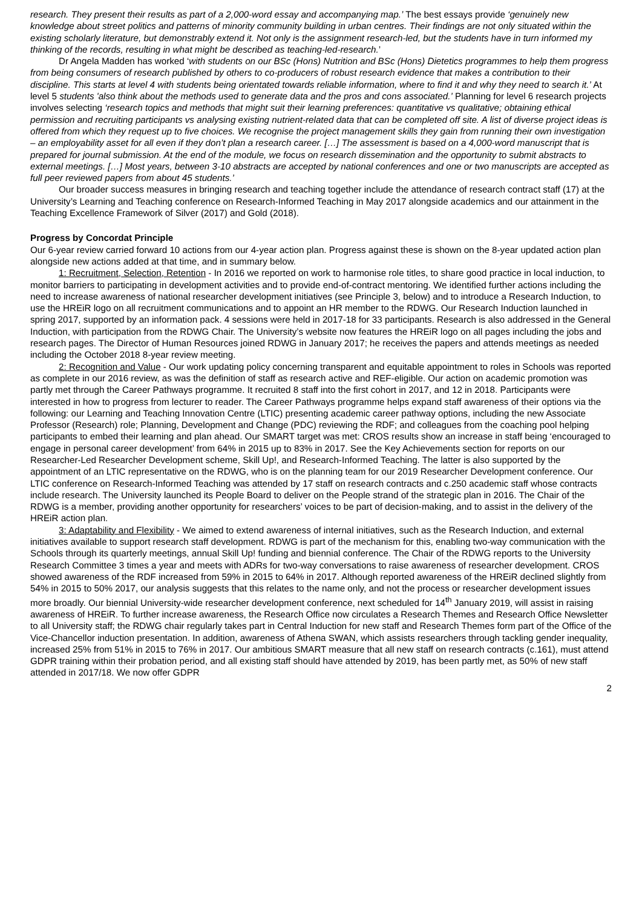research. They present their results as part of a 2,000-word essay and accompanying map.’ The best essays provide ‘genuinely new knowledge about street politics and patterns of minority community building in urban centres. Their findings are not only situated within the existing scholarly literature, but demonstrably extend it. Not only is the assignment research-led, but the students have in turn informed my thinking of the records, resulting in what might be described as teaching-led-research.’
Dr Angela Madden has worked ‘with students on our BSc (Hons) Nutrition and BSc (Hons) Dietetics programmes to help them progress from being consumers of research published by others to co-producers of robust research evidence that makes a contribution to their discipline. This starts at level 4 with students being orientated towards reliable information, where to find it and why they need to search it.’ At level 5 students 'also think about the methods used to generate data and the pros and cons associated.’ Planning for level 6 research projects involves selecting ‘research topics and methods that might suit their learning preferences: quantitative vs qualitative; obtaining ethical permission and recruiting participants vs analysing existing nutrient-related data that can be completed off site. A list of diverse project ideas is offered from which they request up to five choices. We recognise the project management skills they gain from running their own investigation – an employability asset for all even if they don’t plan a research career. […] The assessment is based on a 4,000-word manuscript that is prepared for journal submission. At the end of the module, we focus on research dissemination and the opportunity to submit abstracts to external meetings. […] Most years, between 3-10 abstracts are accepted by national conferences and one or two manuscripts are accepted as full peer reviewed papers from about 45 students.’
Our broader success measures in bringing research and teaching together include the attendance of research contract staff (17) at the University’s Learning and Teaching conference on Research-Informed Teaching in May 2017 alongside academics and our attainment in the Teaching Excellence Framework of Silver (2017) and Gold (2018).
Progress by Concordat Principle
Our 6-year review carried forward 10 actions from our 4-year action plan. Progress against these is shown on the 8-year updated action plan alongside new actions added at that time, and in summary below.
1: Recruitment, Selection, Retention - In 2016 we reported on work to harmonise role titles, to share good practice in local induction, to monitor barriers to participating in development activities and to provide end-of-contract mentoring. We identified further actions including the need to increase awareness of national researcher development initiatives (see Principle 3, below) and to introduce a Research Induction, to use the HREiR logo on all recruitment communications and to appoint an HR member to the RDWG. Our Research Induction launched in spring 2017, supported by an information pack. 4 sessions were held in 2017-18 for 33 participants. Research is also addressed in the General Induction, with participation from the RDWG Chair. The University’s website now features the HREiR logo on all pages including the jobs and research pages. The Director of Human Resources joined RDWG in January 2017; he receives the papers and attends meetings as needed including the October 2018 8-year review meeting.
2: Recognition and Value - Our work updating policy concerning transparent and equitable appointment to roles in Schools was reported as complete in our 2016 review, as was the definition of staff as research active and REF-eligible. Our action on academic promotion was partly met through the Career Pathways programme. It recruited 8 staff into the first cohort in 2017, and 12 in 2018. Participants were interested in how to progress from lecturer to reader. The Career Pathways programme helps expand staff awareness of their options via the following: our Learning and Teaching Innovation Centre (LTIC) presenting academic career pathway options, including the new Associate Professor (Research) role; Planning, Development and Change (PDC) reviewing the RDF; and colleagues from the coaching pool helping participants to embed their learning and plan ahead. Our SMART target was met: CROS results show an increase in staff being ‘encouraged to engage in personal career development’ from 64% in 2015 up to 83% in 2017. See the Key Achievements section for reports on our Researcher-Led Researcher Development scheme, Skill Up!, and Research-Informed Teaching. The latter is also supported by the appointment of an LTIC representative on the RDWG, who is on the planning team for our 2019 Researcher Development conference. Our LTIC conference on Research-Informed Teaching was attended by 17 staff on research contracts and c.250 academic staff whose contracts include research. The University launched its People Board to deliver on the People strand of the strategic plan in 2016. The Chair of the RDWG is a member, providing another opportunity for researchers’ voices to be part of decision-making, and to assist in the delivery of the HREiR action plan.
3: Adaptability and Flexibility - We aimed to extend awareness of internal initiatives, such as the Research Induction, and external initiatives available to support research staff development. RDWG is part of the mechanism for this, enabling two-way communication with the Schools through its quarterly meetings, annual Skill Up! funding and biennial conference. The Chair of the RDWG reports to the University Research Committee 3 times a year and meets with ADRs for two-way conversations to raise awareness of researcher development. CROS showed awareness of the RDF increased from 59% in 2015 to 64% in 2017. Although reported awareness of the HREiR declined slightly from 54% in 2015 to 50% 2017, our analysis suggests that this relates to the name only, and not the process or researcher development issues more broadly. Our biennial University-wide researcher development conference, next scheduled for 14<sup>th</sup> January 2019, will assist in raising awareness of HREiR. To further increase awareness, the Research Office now circulates a Research Themes and Research Office Newsletter to all University staff; the RDWG chair regularly takes part in Central Induction for new staff and Research Themes form part of the Office of the Vice-Chancellor induction presentation. In addition, awareness of Athena SWAN, which assists researchers through tackling gender inequality, increased 25% from 51% in 2015 to 76% in 2017. Our ambitious SMART measure that all new staff on research contracts (c.161), must attend GDPR training within their probation period, and all existing staff should have attended by 2019, has been partly met, as 50% of new staff attended in 2017/18. We now offer GDPR
2